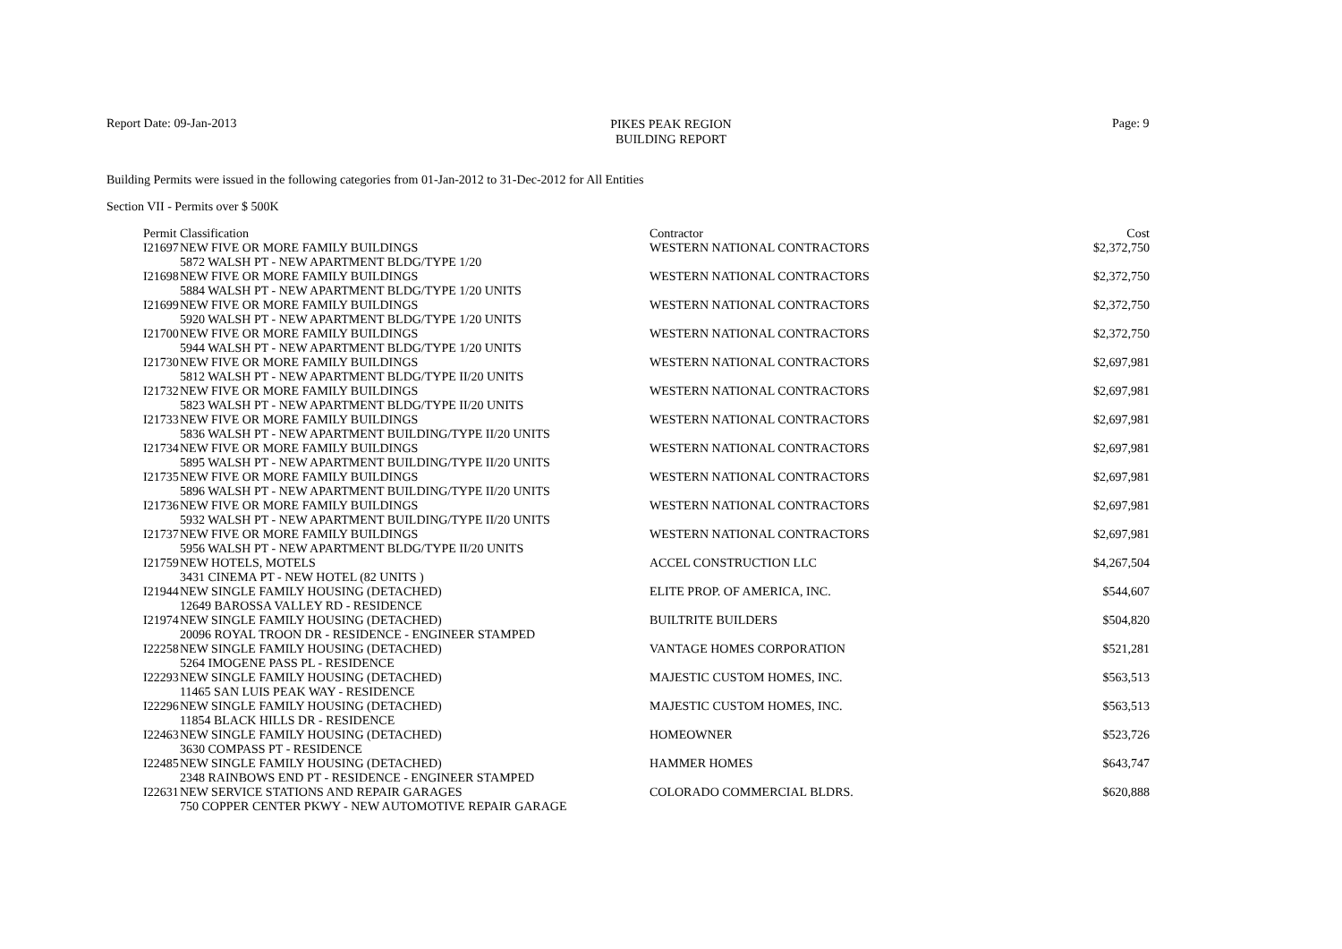Report Date: 09-Jan-2013
PIKES PEAK REGION
BUILDING REPORT
Page: 9
Building Permits were issued in the following categories from 01-Jan-2012 to 31-Dec-2012 for All Entities
Section VII - Permits over $ 500K
| Permit | Classification | Contractor | Cost |
| --- | --- | --- | --- |
| I21697 | NEW FIVE OR MORE FAMILY BUILDINGS | WESTERN NATIONAL CONTRACTORS | $2,372,750 |
| | 5872 WALSH PT - NEW APARTMENT BLDG/TYPE 1/20 | | |
| I21698 | NEW FIVE OR MORE FAMILY BUILDINGS | WESTERN NATIONAL CONTRACTORS | $2,372,750 |
| | 5884 WALSH PT - NEW APARTMENT BLDG/TYPE 1/20 UNITS | | |
| I21699 | NEW FIVE OR MORE FAMILY BUILDINGS | WESTERN NATIONAL CONTRACTORS | $2,372,750 |
| | 5920 WALSH PT - NEW APARTMENT BLDG/TYPE 1/20 UNITS | | |
| I21700 | NEW FIVE OR MORE FAMILY BUILDINGS | WESTERN NATIONAL CONTRACTORS | $2,372,750 |
| | 5944 WALSH PT - NEW APARTMENT BLDG/TYPE 1/20 UNITS | | |
| I21730 | NEW FIVE OR MORE FAMILY BUILDINGS | WESTERN NATIONAL CONTRACTORS | $2,697,981 |
| | 5812 WALSH PT - NEW APARTMENT BLDG/TYPE II/20 UNITS | | |
| I21732 | NEW FIVE OR MORE FAMILY BUILDINGS | WESTERN NATIONAL CONTRACTORS | $2,697,981 |
| | 5823 WALSH PT - NEW APARTMENT BLDG/TYPE II/20 UNITS | | |
| I21733 | NEW FIVE OR MORE FAMILY BUILDINGS | WESTERN NATIONAL CONTRACTORS | $2,697,981 |
| | 5836 WALSH PT - NEW APARTMENT BUILDING/TYPE II/20 UNITS | | |
| I21734 | NEW FIVE OR MORE FAMILY BUILDINGS | WESTERN NATIONAL CONTRACTORS | $2,697,981 |
| | 5895 WALSH PT - NEW APARTMENT BUILDING/TYPE II/20 UNITS | | |
| I21735 | NEW FIVE OR MORE FAMILY BUILDINGS | WESTERN NATIONAL CONTRACTORS | $2,697,981 |
| | 5896 WALSH PT - NEW APARTMENT BUILDING/TYPE II/20 UNITS | | |
| I21736 | NEW FIVE OR MORE FAMILY BUILDINGS | WESTERN NATIONAL CONTRACTORS | $2,697,981 |
| | 5932 WALSH PT - NEW APARTMENT BUILDING/TYPE II/20 UNITS | | |
| I21737 | NEW FIVE OR MORE FAMILY BUILDINGS | WESTERN NATIONAL CONTRACTORS | $2,697,981 |
| | 5956 WALSH PT - NEW APARTMENT BLDG/TYPE II/20 UNITS | | |
| I21759 | NEW HOTELS, MOTELS | ACCEL CONSTRUCTION LLC | $4,267,504 |
| | 3431 CINEMA PT - NEW HOTEL (82 UNITS ) | | |
| I21944 | NEW SINGLE FAMILY HOUSING (DETACHED) | ELITE PROP. OF AMERICA, INC. | $544,607 |
| | 12649 BAROSSA VALLEY RD - RESIDENCE | | |
| I21974 | NEW SINGLE FAMILY HOUSING (DETACHED) | BUILTRITE BUILDERS | $504,820 |
| | 20096 ROYAL TROON DR - RESIDENCE - ENGINEER STAMPED | | |
| I22258 | NEW SINGLE FAMILY HOUSING (DETACHED) | VANTAGE HOMES CORPORATION | $521,281 |
| | 5264 IMOGENE PASS PL - RESIDENCE | | |
| I22293 | NEW SINGLE FAMILY HOUSING (DETACHED) | MAJESTIC CUSTOM HOMES, INC. | $563,513 |
| | 11465 SAN LUIS PEAK WAY - RESIDENCE | | |
| I22296 | NEW SINGLE FAMILY HOUSING (DETACHED) | MAJESTIC CUSTOM HOMES, INC. | $563,513 |
| | 11854 BLACK HILLS DR - RESIDENCE | | |
| I22463 | NEW SINGLE FAMILY HOUSING (DETACHED) | HOMEOWNER | $523,726 |
| | 3630 COMPASS PT - RESIDENCE | | |
| I22485 | NEW SINGLE FAMILY HOUSING (DETACHED) | HAMMER HOMES | $643,747 |
| | 2348 RAINBOWS END PT - RESIDENCE - ENGINEER STAMPED | | |
| I22631 | NEW SERVICE STATIONS AND REPAIR GARAGES | COLORADO COMMERCIAL BLDRS. | $620,888 |
| | 750 COPPER CENTER PKWY - NEW AUTOMOTIVE REPAIR GARAGE | | |